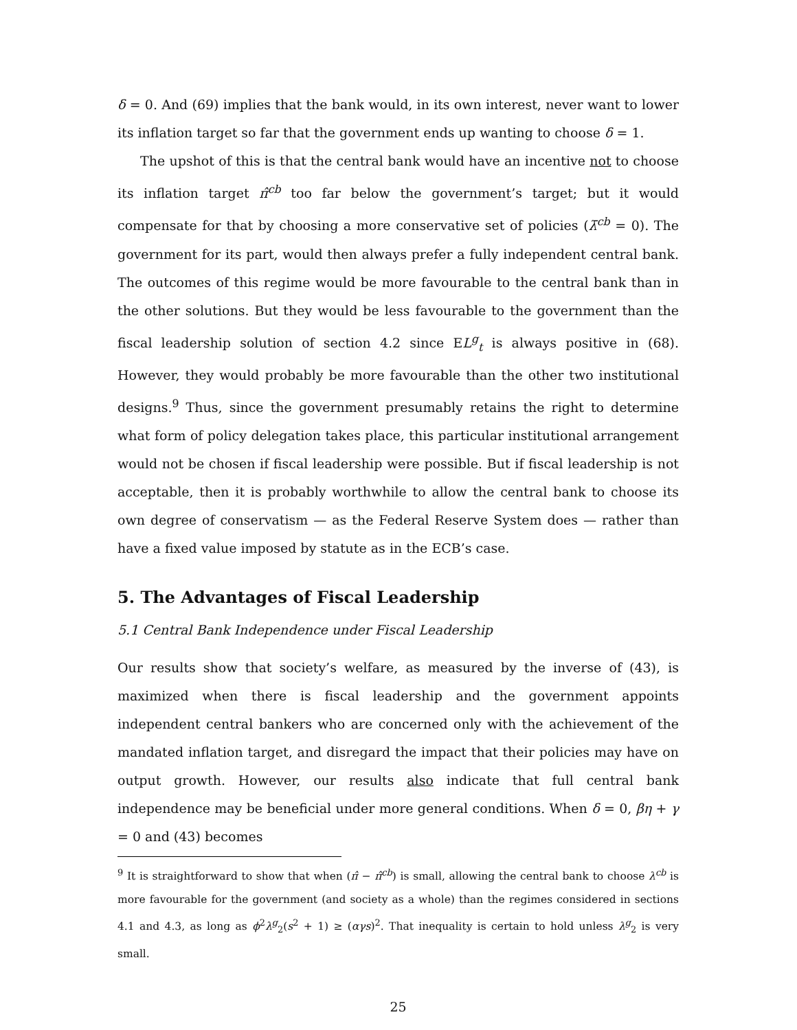δ = 0. And (69) implies that the bank would, in its own interest, never want to lower its inflation target so far that the government ends up wanting to choose δ = 1.
The upshot of this is that the central bank would have an incentive not to choose its inflation target π̂<sup>cb</sup> too far below the government’s target; but it would compensate for that by choosing a more conservative set of policies (λ̄<sup>cb</sup> = 0). The government for its part, would then always prefer a fully independent central bank. The outcomes of this regime would be more favourable to the central bank than in the other solutions. But they would be less favourable to the government than the fiscal leadership solution of section 4.2 since EL<sup>g</sup><sub>t</sub> is always positive in (68). However, they would probably be more favourable than the other two institutional designs.<sup>9</sup> Thus, since the government presumably retains the right to determine what form of policy delegation takes place, this particular institutional arrangement would not be chosen if fiscal leadership were possible. But if fiscal leadership is not acceptable, then it is probably worthwhile to allow the central bank to choose its own degree of conservatism — as the Federal Reserve System does — rather than have a fixed value imposed by statute as in the ECB’s case.
5. The Advantages of Fiscal Leadership
5.1 Central Bank Independence under Fiscal Leadership
Our results show that society’s welfare, as measured by the inverse of (43), is maximized when there is fiscal leadership and the government appoints independent central bankers who are concerned only with the achievement of the mandated inflation target, and disregard the impact that their policies may have on output growth. However, our results also indicate that full central bank independence may be beneficial under more general conditions. When δ = 0, βη + γ = 0 and (43) becomes
<sup>9</sup> It is straightforward to show that when (π̂ − π̂<sup>cb</sup>) is small, allowing the central bank to choose λ<sup>cb</sup> is more favourable for the government (and society as a whole) than the regimes considered in sections 4.1 and 4.3, as long as ϕ<sup>2</sup>λ<sup>g</sup><sub>2</sub>(s<sup>2</sup> + 1) ≥ (αγs)<sup>2</sup>. That inequality is certain to hold unless λ<sup>g</sup><sub>2</sub> is very small.
25